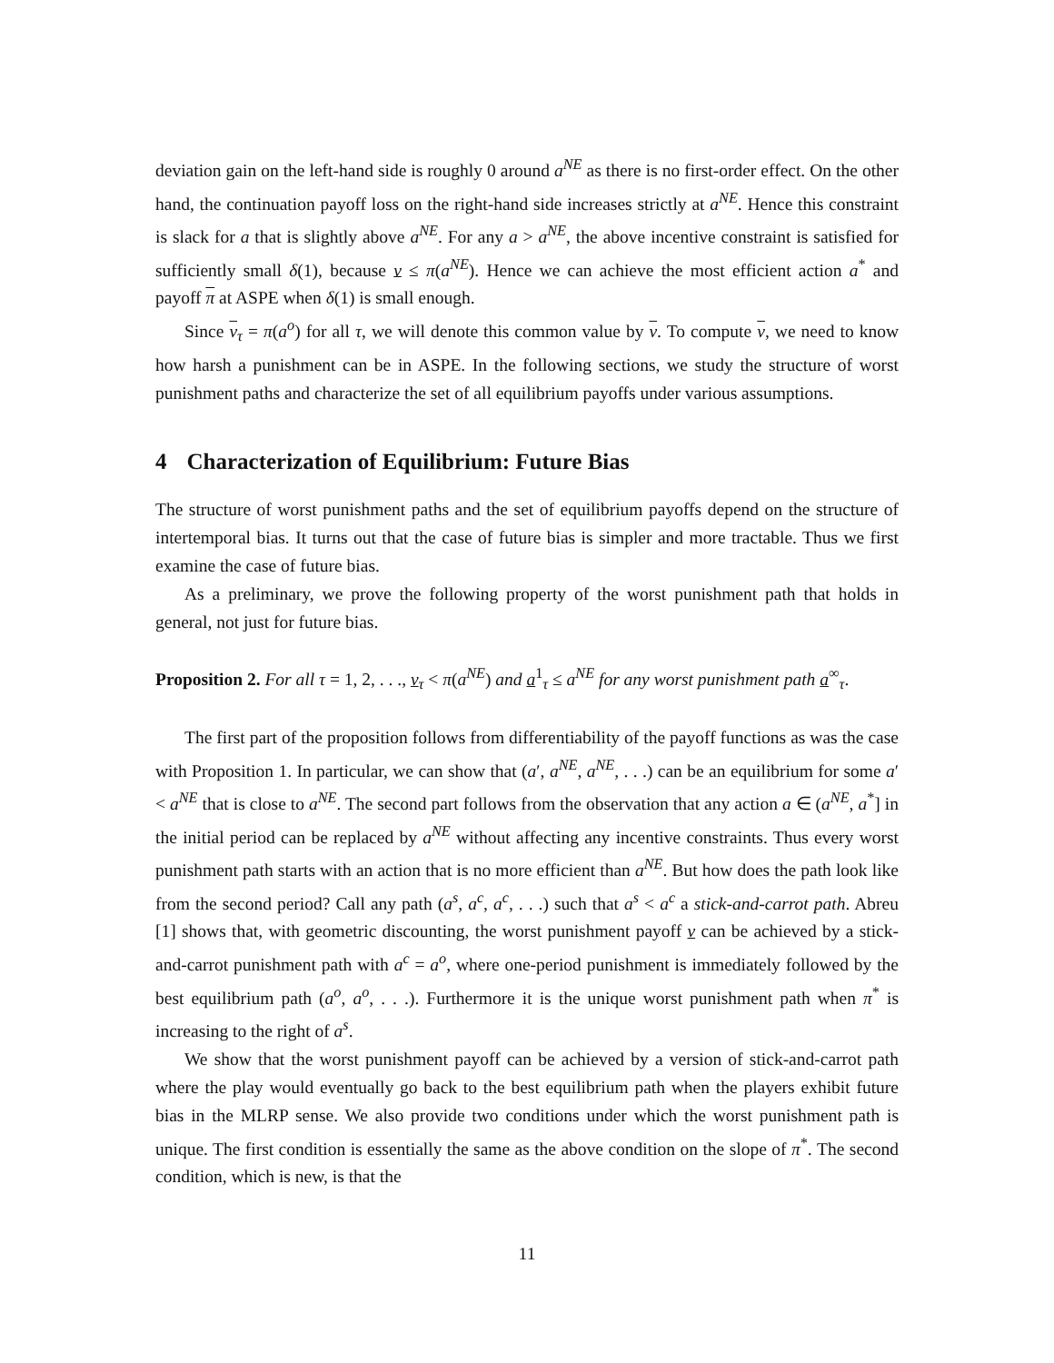deviation gain on the left-hand side is roughly 0 around a<sup>NE</sup> as there is no first-order effect. On the other hand, the continuation payoff loss on the right-hand side increases strictly at a<sup>NE</sup>. Hence this constraint is slack for a that is slightly above a<sup>NE</sup>. For any a > a<sup>NE</sup>, the above incentive constraint is satisfied for sufficiently small δ(1), because v ≤ π(a<sup>NE</sup>). Hence we can achieve the most efficient action a<sup>*</sup> and payoff π at ASPE when δ(1) is small enough.
Since v<sub>τ</sub> = π(a<sup>o</sup>) for all τ, we will denote this common value by v. To compute v, we need to know how harsh a punishment can be in ASPE. In the following sections, we study the structure of worst punishment paths and characterize the set of all equilibrium payoffs under various assumptions.
4 Characterization of Equilibrium: Future Bias
The structure of worst punishment paths and the set of equilibrium payoffs depend on the structure of intertemporal bias. It turns out that the case of future bias is simpler and more tractable. Thus we first examine the case of future bias.
As a preliminary, we prove the following property of the worst punishment path that holds in general, not just for future bias.
Proposition 2. For all τ = 1, 2, . . ., v<sub>τ</sub> < π(a<sup>NE</sup>) and a<sup>1</sup><sub>τ</sub> ≤ a<sup>NE</sup> for any worst punishment path a<sup>∞</sup><sub>τ</sub>.
The first part of the proposition follows from differentiability of the payoff functions as was the case with Proposition 1. In particular, we can show that (a′, a<sup>NE</sup>, a<sup>NE</sup>, . . .) can be an equilibrium for some a′ < a<sup>NE</sup> that is close to a<sup>NE</sup>. The second part follows from the observation that any action a ∈ (a<sup>NE</sup>, a<sup>*</sup>] in the initial period can be replaced by a<sup>NE</sup> without affecting any incentive constraints. Thus every worst punishment path starts with an action that is no more efficient than a<sup>NE</sup>. But how does the path look like from the second period? Call any path (a<sup>s</sup>, a<sup>c</sup>, a<sup>c</sup>, . . .) such that a<sup>s</sup> < a<sup>c</sup> a stick-and-carrot path. Abreu [1] shows that, with geometric discounting, the worst punishment payoff v can be achieved by a stick-and-carrot punishment path with a<sup>c</sup> = a<sup>o</sup>, where one-period punishment is immediately followed by the best equilibrium path (a<sup>o</sup>, a<sup>o</sup>, . . .). Furthermore it is the unique worst punishment path when π<sup>*</sup> is increasing to the right of a<sup>s</sup>.
We show that the worst punishment payoff can be achieved by a version of stick-and-carrot path where the play would eventually go back to the best equilibrium path when the players exhibit future bias in the MLRP sense. We also provide two conditions under which the worst punishment path is unique. The first condition is essentially the same as the above condition on the slope of π<sup>*</sup>. The second condition, which is new, is that the
11